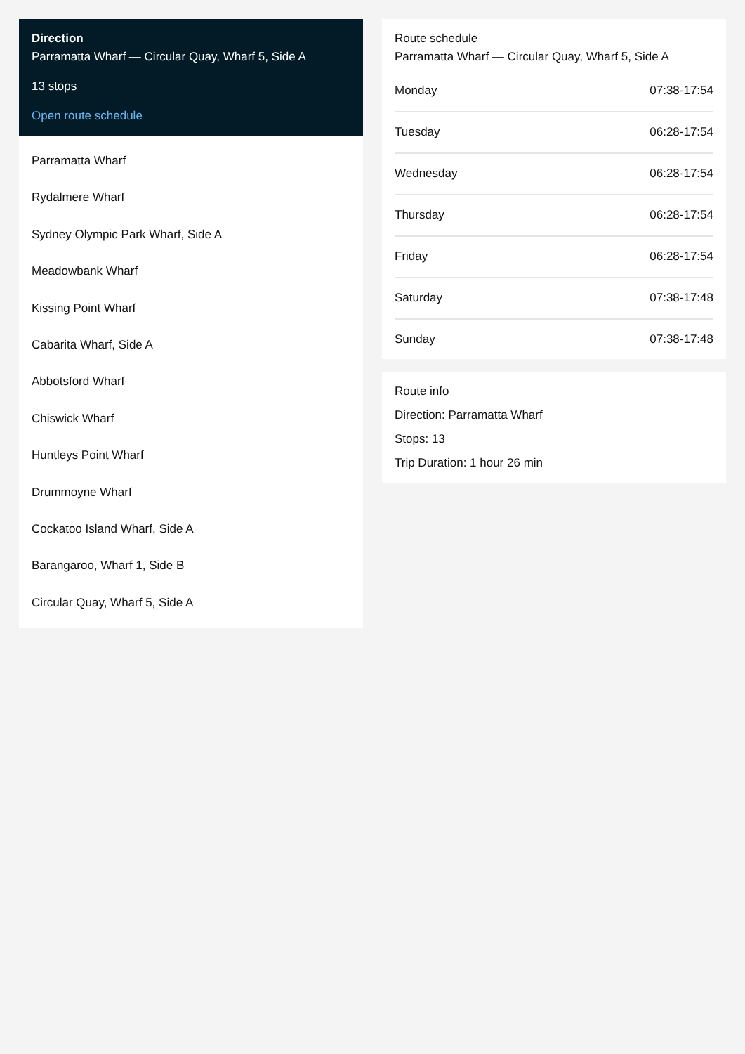Direction
Parramatta Wharf — Circular Quay, Wharf 5, Side A
13 stops
Open route schedule
Parramatta Wharf
Rydalmere Wharf
Sydney Olympic Park Wharf, Side A
Meadowbank Wharf
Kissing Point Wharf
Cabarita Wharf, Side A
Abbotsford Wharf
Chiswick Wharf
Huntleys Point Wharf
Drummoyne Wharf
Cockatoo Island Wharf, Side A
Barangaroo, Wharf 1, Side B
Circular Quay, Wharf 5, Side A
Route schedule
Parramatta Wharf — Circular Quay, Wharf 5, Side A
| Monday | 07:38-17:54 |
| Tuesday | 06:28-17:54 |
| Wednesday | 06:28-17:54 |
| Thursday | 06:28-17:54 |
| Friday | 06:28-17:54 |
| Saturday | 07:38-17:48 |
| Sunday | 07:38-17:48 |
Route info
Direction: Parramatta Wharf
Stops: 13
Trip Duration: 1 hour 26 min